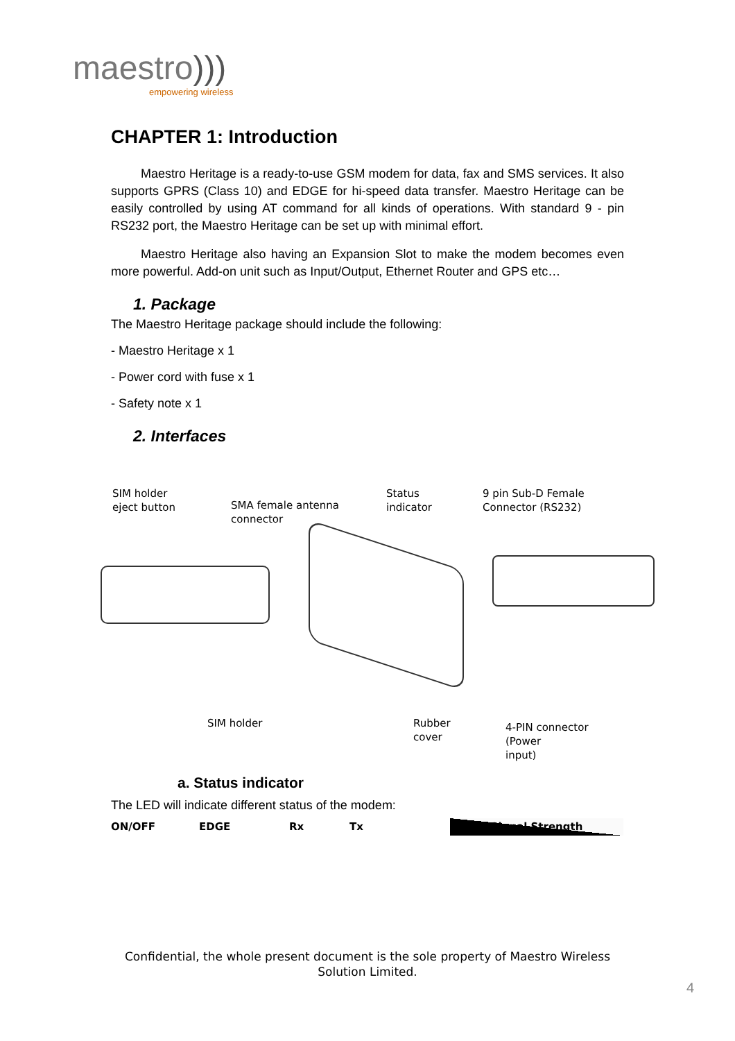maestro)))
empowering wireless
CHAPTER 1: Introduction
Maestro Heritage is a ready-to-use GSM modem for data, fax and SMS services. It also supports GPRS (Class 10) and EDGE for hi-speed data transfer. Maestro Heritage can be easily controlled by using AT command for all kinds of operations. With standard 9 - pin RS232 port, the Maestro Heritage can be set up with minimal effort.
Maestro Heritage also having an Expansion Slot to make the modem becomes even more powerful. Add-on unit such as Input/Output, Ethernet Router and GPS etc…
1. Package
The Maestro Heritage package should include the following:
- Maestro Heritage x 1
- Power cord with fuse x 1
- Safety note x 1
2. Interfaces
SIM holder
eject button
SMA female antenna
connector
Status
indicator
9 pin Sub-D Female
Connector (RS232)
SIM holder
Rubber
cover
4-PIN connector (Power
input)
a. Status indicator
The LED will indicate different status of the modem:
ON/OFF EDGE Rx Tx Signal Strength
Confidential, the whole present document is the sole property of Maestro Wireless Solution Limited.
4